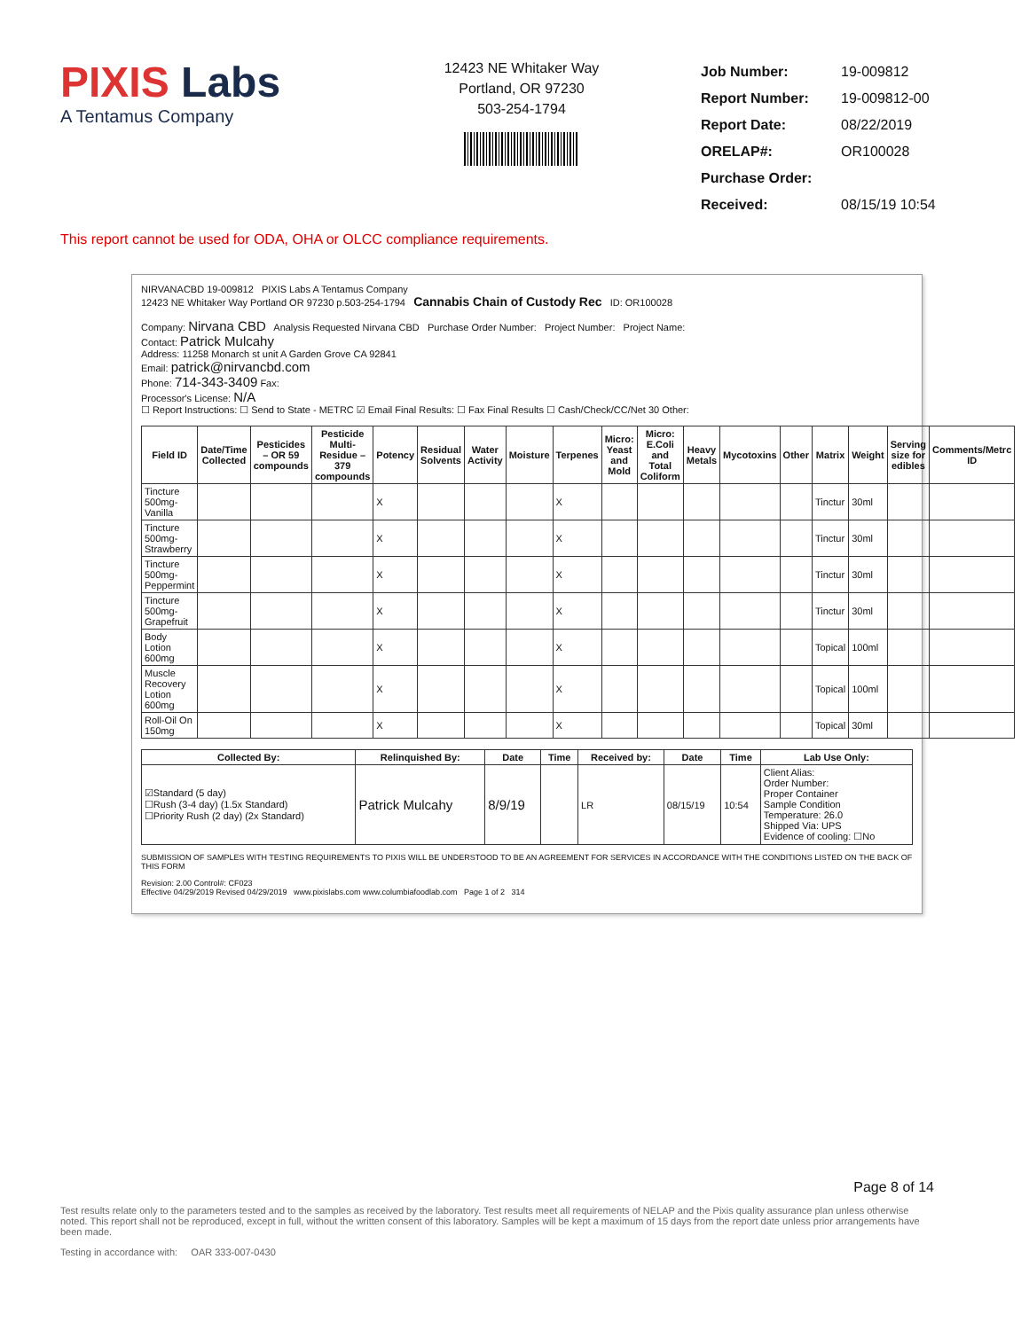PIXIS Labs
A Tentamus Company
12423 NE Whitaker Way
Portland, OR 97230
503-254-1794
| Job Number: | 19-009812 |
| Report Number: | 19-009812-00 |
| Report Date: | 08/22/2019 |
| ORELAP#: | OR100028 |
| Purchase Order: | |
| Received: | 08/15/19 10:54 |
This report cannot be used for ODA, OHA or OLCC compliance requirements.
NIRVANACBD 19-009812 PIXIS Labs A Tentamus Company
12423 NE Whitaker Way Portland OR 97230 p.503-254-1794 Cannabis Chain of Custody Rec ID: OR100028
Company: Nirvana CBD Analysis Requested Nirvana CBD Purchase Order Number: Project Number: Project Name:
Contact: Patrick Mulcahy
Address: 11258 Monarch st unit A Garden Grove CA 92841
Email: patrick@nirvancbd.com
Phone: 714-343-3409 Fax:
Processor's License: N/A
☐ Report Instructions: ☐ Send to State - METRC ☑ Email Final Results: ☐ Fax Final Results ☐ Cash/Check/CC/Net 30 Other:
| Field ID | Date/Time Collected | Pesticides – OR 59 compounds | Pesticide Multi-Residue – 379 compounds | Potency | Residual Solvents | Water Activity | Moisture | Terpenes | Micro: Yeast and Mold | Micro: E.Coli and Total Coliform | Heavy Metals | Mycotoxins | Other | Matrix | Weight | Serving size for edibles | Comments/Metrc ID |
| --- | --- | --- | --- | --- | --- | --- | --- | --- | --- | --- | --- | --- | --- | --- | --- | --- | --- |
| Tincture 500mg-Vanilla | | | | X | | | | X | | | | | | Tinctur | 30ml | | |
| Tincture 500mg-Strawberry | | | | X | | | | X | | | | | | Tinctur | 30ml | | |
| Tincture 500mg-Peppermint | | | | X | | | | X | | | | | | Tinctur | 30ml | | |
| Tincture 500mg-Grapefruit | | | | X | | | | X | | | | | | Tinctur | 30ml | | |
| Body Lotion 600mg | | | | X | | | | X | | | | | | Topical | 100ml | | |
| Muscle Recovery Lotion 600mg | | | | X | | | | X | | | | | | Topical | 100ml | | |
| Roll-Oil On 150mg | | | | X | | | | X | | | | | | Topical | 30ml | | |
| Collected By: | Relinquished By: | Date | Time | Received by: | Date | Time | Lab Use Only: |
| --- | --- | --- | --- | --- | --- | --- | --- |
| ☑Standard (5 day) ☐Rush (3-4 day) (1.5x Standard) ☐Priority Rush (2 day) (2x Standard) | Patrick Mulcahy | 8/9/19 | | LR | 08/15/19 | 10:54 | Client Alias: Order Number: Proper Container Sample Condition Temperature: 26.0 Shipped Via: UPS Evidence of cooling: ☐No |
SUBMISSION OF SAMPLES WITH TESTING REQUIREMENTS TO PIXIS WILL BE UNDERSTOOD TO BE AN AGREEMENT FOR SERVICES IN ACCORDANCE WITH THE CONDITIONS LISTED ON THE BACK OF THIS FORM
Revision: 2.00 Control#: CF023
Effective 04/29/2019 Revised 04/29/2019 www.pixislabs.com www.columbiafoodlab.com Page 1 of 2 314
Page 8 of 14
Test results relate only to the parameters tested and to the samples as received by the laboratory. Test results meet all requirements of NELAP and the Pixis quality assurance plan unless otherwise noted. This report shall not be reproduced, except in full, without the written consent of this laboratory. Samples will be kept a maximum of 15 days from the report date unless prior arrangements have been made.
Testing in accordance with: OAR 333-007-0430